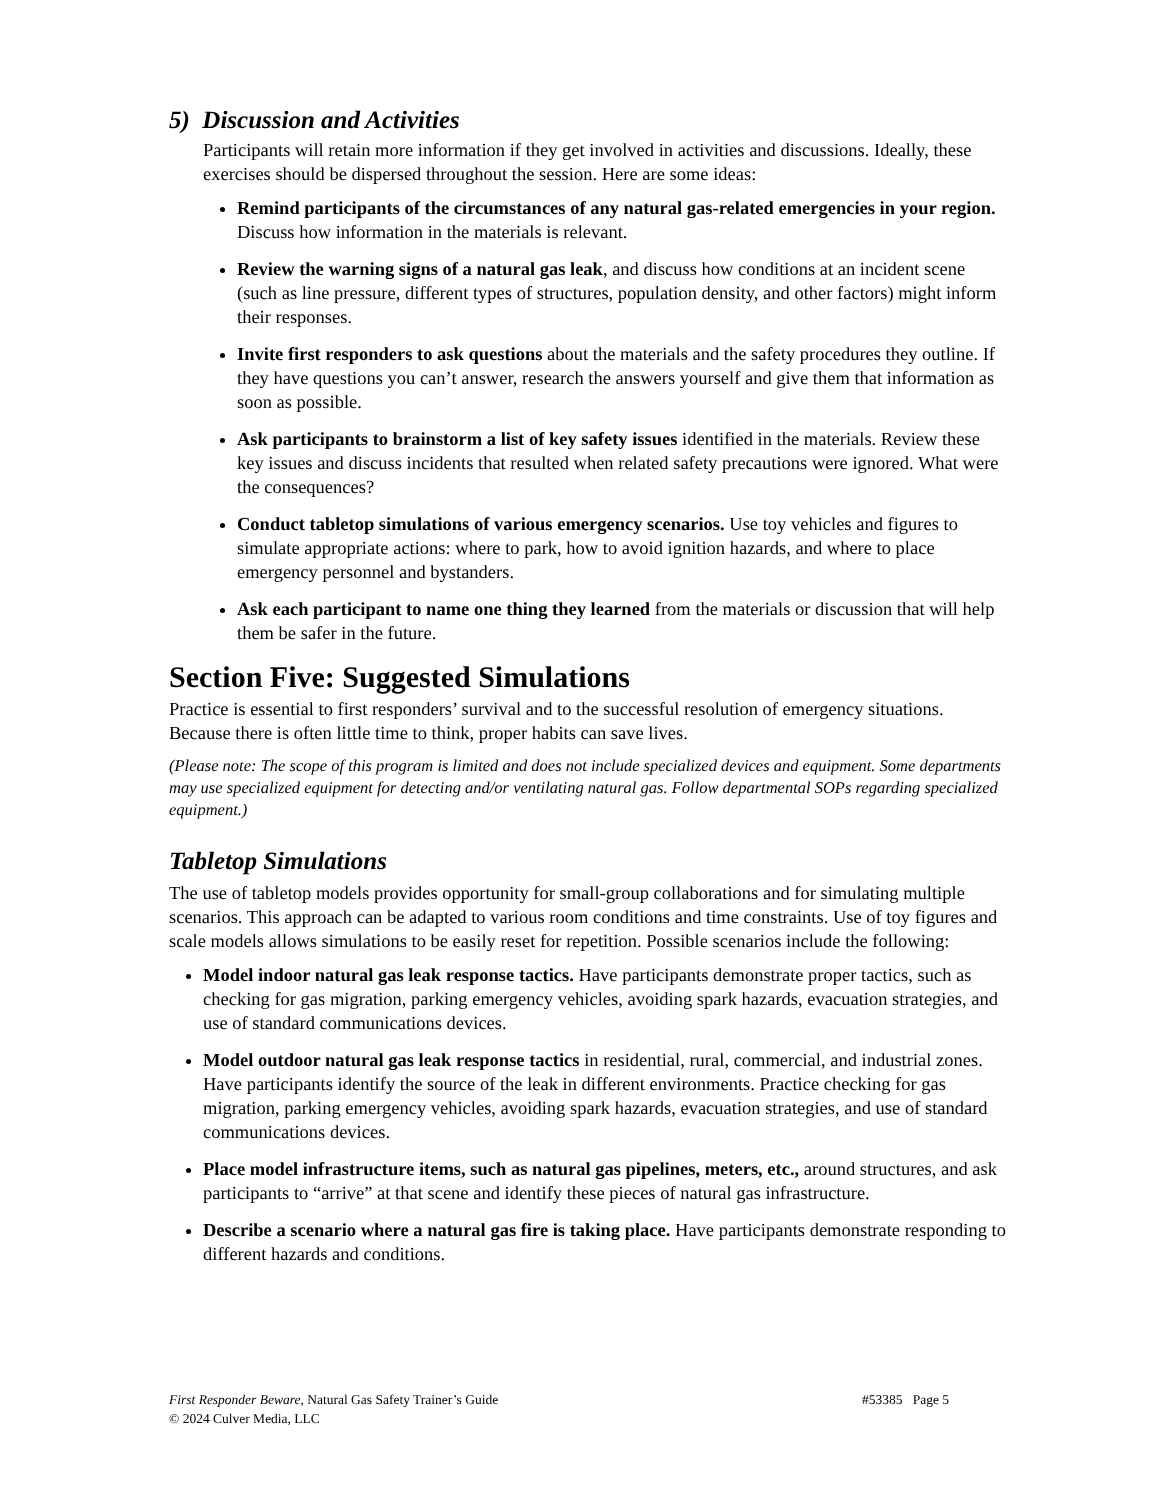5) Discussion and Activities
Participants will retain more information if they get involved in activities and discussions. Ideally, these exercises should be dispersed throughout the session. Here are some ideas:
Remind participants of the circumstances of any natural gas-related emergencies in your region. Discuss how information in the materials is relevant.
Review the warning signs of a natural gas leak, and discuss how conditions at an incident scene (such as line pressure, different types of structures, population density, and other factors) might inform their responses.
Invite first responders to ask questions about the materials and the safety procedures they outline. If they have questions you can’t answer, research the answers yourself and give them that information as soon as possible.
Ask participants to brainstorm a list of key safety issues identified in the materials. Review these key issues and discuss incidents that resulted when related safety precautions were ignored. What were the consequences?
Conduct tabletop simulations of various emergency scenarios. Use toy vehicles and figures to simulate appropriate actions: where to park, how to avoid ignition hazards, and where to place emergency personnel and bystanders.
Ask each participant to name one thing they learned from the materials or discussion that will help them be safer in the future.
Section Five: Suggested Simulations
Practice is essential to first responders’ survival and to the successful resolution of emergency situations. Because there is often little time to think, proper habits can save lives.
(Please note: The scope of this program is limited and does not include specialized devices and equipment. Some departments may use specialized equipment for detecting and/or ventilating natural gas. Follow departmental SOPs regarding specialized equipment.)
Tabletop Simulations
The use of tabletop models provides opportunity for small-group collaborations and for simulating multiple scenarios. This approach can be adapted to various room conditions and time constraints. Use of toy figures and scale models allows simulations to be easily reset for repetition. Possible scenarios include the following:
Model indoor natural gas leak response tactics. Have participants demonstrate proper tactics, such as checking for gas migration, parking emergency vehicles, avoiding spark hazards, evacuation strategies, and use of standard communications devices.
Model outdoor natural gas leak response tactics in residential, rural, commercial, and industrial zones. Have participants identify the source of the leak in different environments. Practice checking for gas migration, parking emergency vehicles, avoiding spark hazards, evacuation strategies, and use of standard communications devices.
Place model infrastructure items, such as natural gas pipelines, meters, etc., around structures, and ask participants to “arrive” at that scene and identify these pieces of natural gas infrastructure.
Describe a scenario where a natural gas fire is taking place. Have participants demonstrate responding to different hazards and conditions.
#53385 Page 5 First Responder Beware, Natural Gas Safety Trainer’s Guide
© 2024 Culver Media, LLC